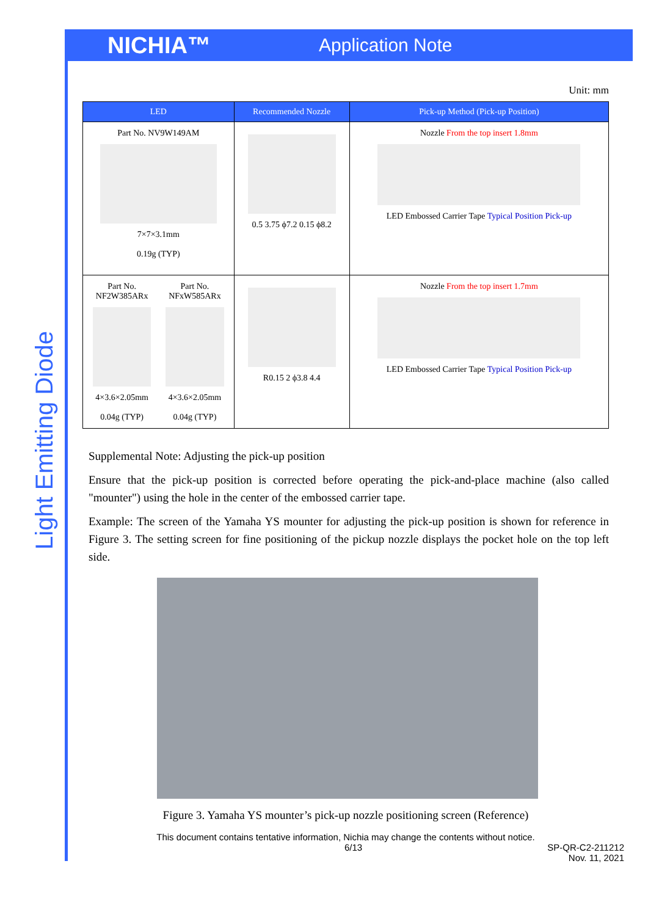NICHIA™
Application Note
Light Emitting Diode
Unit: mm
| LED | Recommended Nozzle | Pick-up Method (Pick-up Position) |
| --- | --- | --- |
| Part No. NV9W149AM 7×7×3.1mm 0.19g (TYP) | 0.5 3.75 ϕ7.2 0.15 ϕ8.2 | Nozzle From the top insert 1.8mm LED Embossed Carrier Tape Typical Position Pick-up |
| Part No. NF2W385ARx 4×3.6×2.05mm 0.04g (TYP) Part No. NFxW585ARx 4×3.6×2.05mm 0.04g (TYP) | R0.15 2 ϕ3.8 4.4 | Nozzle From the top insert 1.7mm LED Embossed Carrier Tape Typical Position Pick-up |
Supplemental Note: Adjusting the pick-up position
Ensure that the pick-up position is corrected before operating the pick-and-place machine (also called "mounter") using the hole in the center of the embossed carrier tape.
Example: The screen of the Yamaha YS mounter for adjusting the pick-up position is shown for reference in Figure 3. The setting screen for fine positioning of the pickup nozzle displays the pocket hole on the top left side.
Figure 3. Yamaha YS mounter’s pick-up nozzle positioning screen (Reference)
This document contains tentative information, Nichia may change the contents without notice.
6/13 SP-QR-C2-211212
Nov. 11, 2021